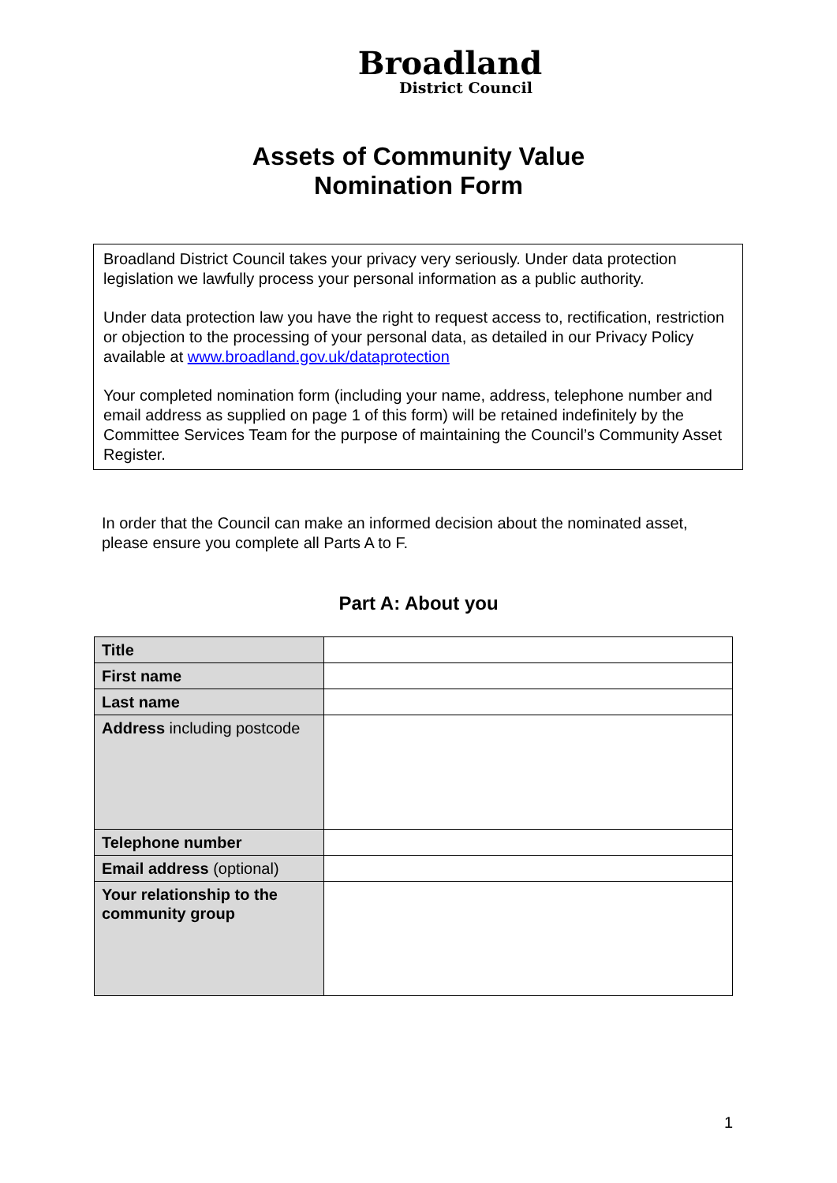Broadland
District Council
Assets of Community Value
Nomination Form
Broadland District Council takes your privacy very seriously. Under data protection legislation we lawfully process your personal information as a public authority.
Under data protection law you have the right to request access to, rectification, restriction or objection to the processing of your personal data, as detailed in our Privacy Policy available at www.broadland.gov.uk/dataprotection
Your completed nomination form (including your name, address, telephone number and email address as supplied on page 1 of this form) will be retained indefinitely by the Committee Services Team for the purpose of maintaining the Council’s Community Asset Register.
In order that the Council can make an informed decision about the nominated asset, please ensure you complete all Parts A to F.
Part A: About you
| Title | |
| First name | |
| Last name | |
| Address including postcode | |
| Telephone number | |
| Email address (optional) | |
| Your relationship to the community group | |
1